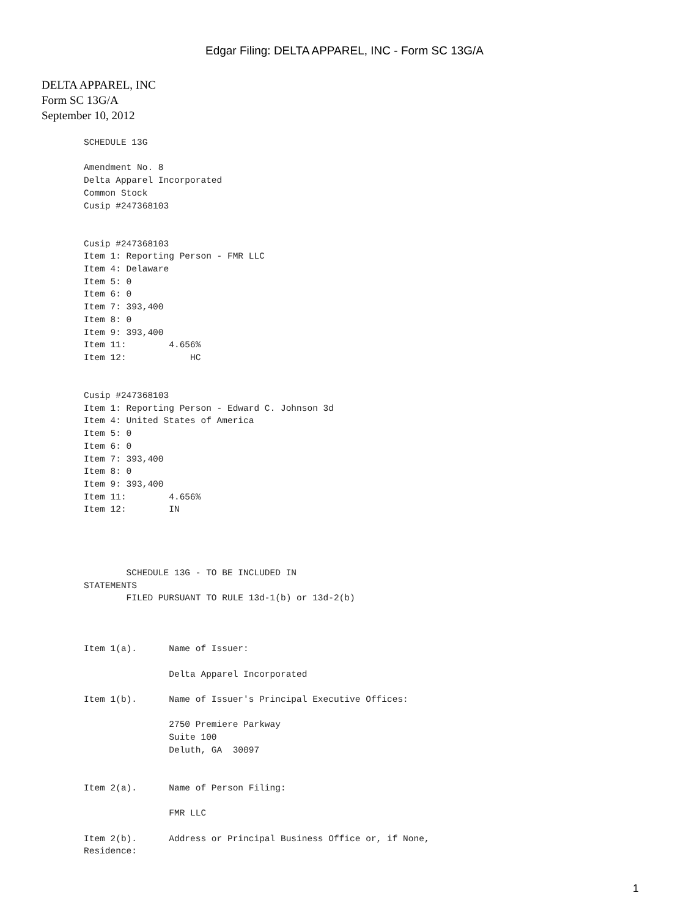Edgar Filing: DELTA APPAREL, INC - Form SC 13G/A
DELTA APPAREL, INC
Form SC 13G/A
September 10, 2012
SCHEDULE 13G

Amendment No. 8
Delta Apparel Incorporated
Common Stock
Cusip #247368103


Cusip #247368103
Item 1: Reporting Person - FMR LLC
Item 4: Delaware
Item 5: 0
Item 6: 0
Item 7: 393,400
Item 8: 0
Item 9: 393,400
Item 11:        4.656%
Item 12:            HC


Cusip #247368103
Item 1: Reporting Person - Edward C. Johnson 3d
Item 4: United States of America
Item 5: 0
Item 6: 0
Item 7: 393,400
Item 8: 0
Item 9: 393,400
Item 11:        4.656%
Item 12:        IN




        SCHEDULE 13G - TO BE INCLUDED IN
STATEMENTS
        FILED PURSUANT TO RULE 13d-1(b) or 13d-2(b)



Item 1(a).      Name of Issuer:

                Delta Apparel Incorporated

Item 1(b).      Name of Issuer's Principal Executive Offices:

                2750 Premiere Parkway
                Suite 100
                Deluth, GA  30097


Item 2(a).      Name of Person Filing:

                FMR LLC

Item 2(b).      Address or Principal Business Office or, if None,
Residence:
1